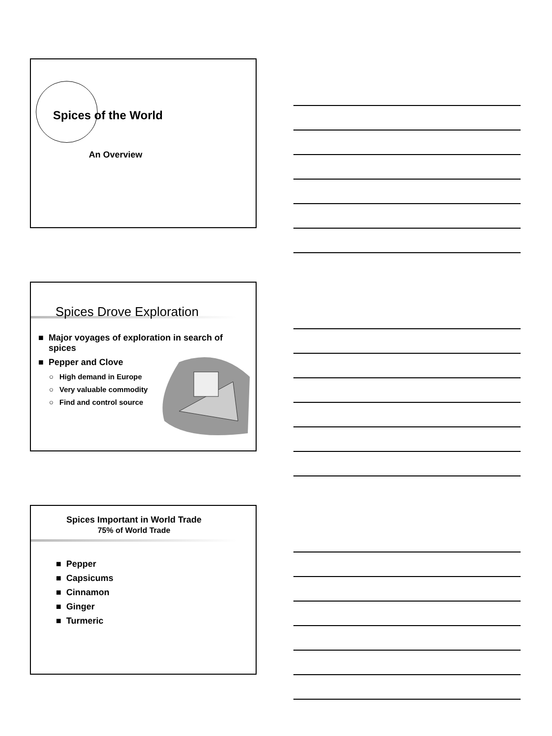Spices of the World
An Overview
Spices Drove Exploration
■ Major voyages of exploration in search of spices
■ Pepper and Clove
○ High demand in Europe
○ Very valuable commodity
○ Find and control source
Spices Important in World Trade
75% of World Trade
■ Pepper
■ Capsicums
■ Cinnamon
■ Ginger
■ Turmeric